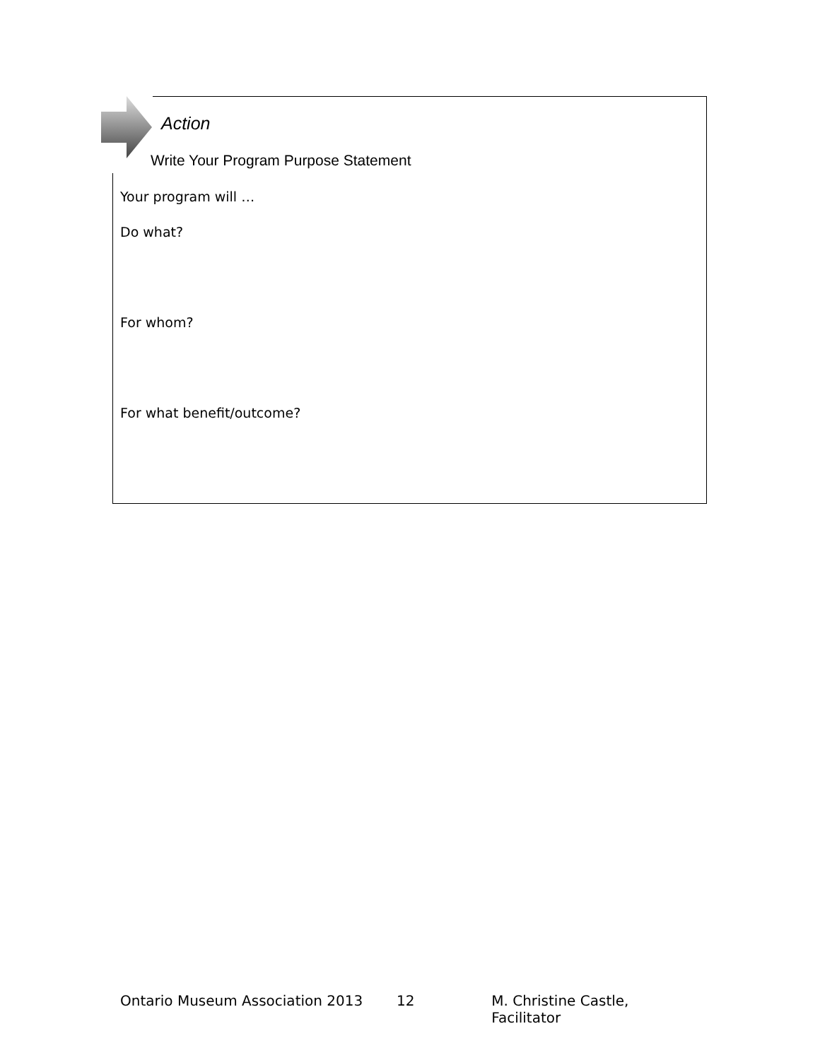Action
Write Your Program Purpose Statement
Your program will …
Do what?
For whom?
For what benefit/outcome?
Ontario Museum Association 2013 12 M. Christine Castle, Facilitator